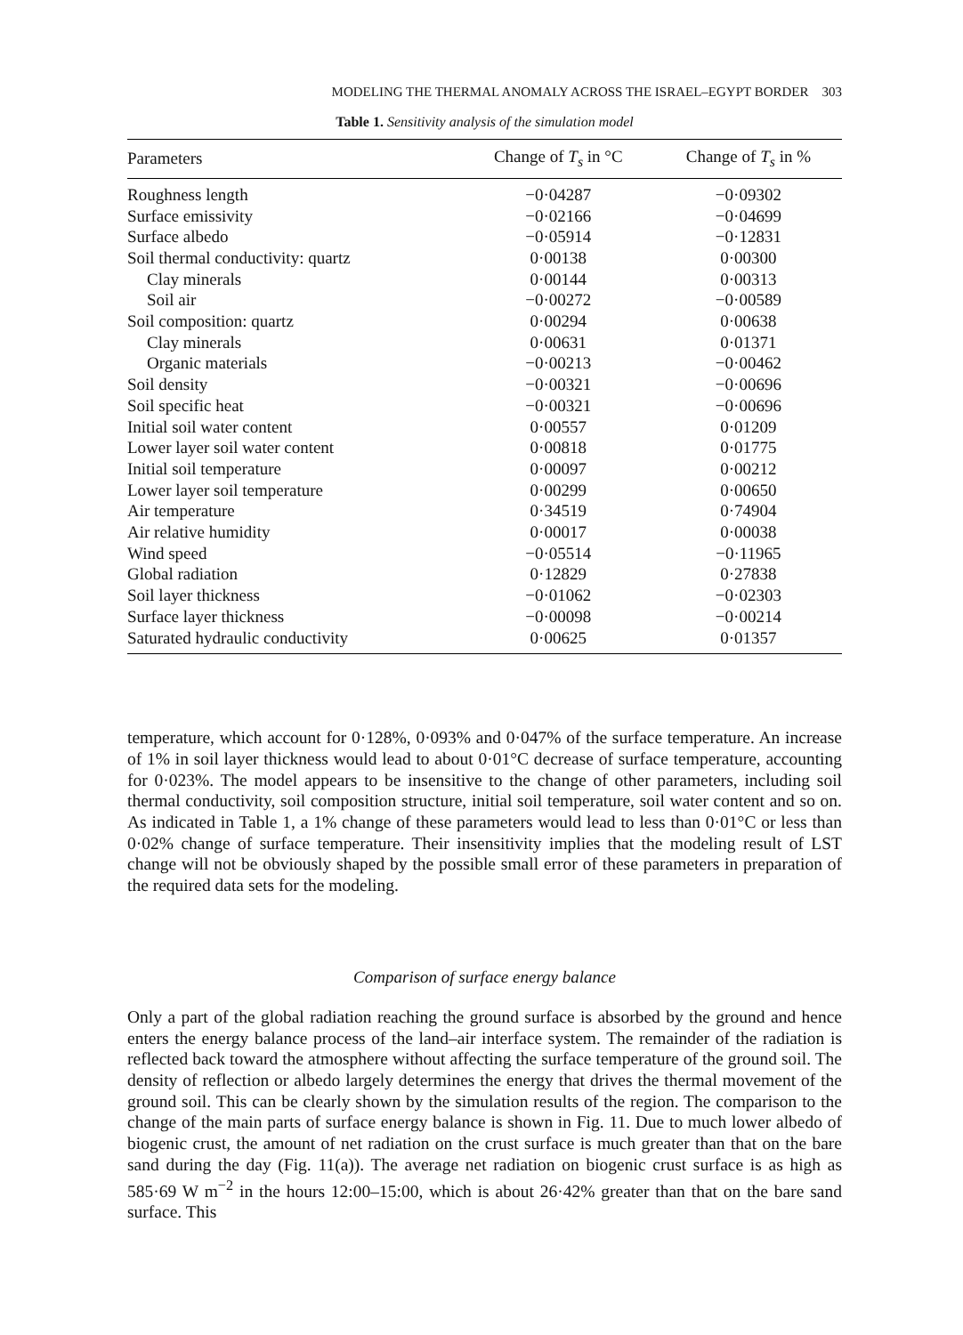MODELING THE THERMAL ANOMALY ACROSS THE ISRAEL–EGYPT BORDER 303
Table 1. Sensitivity analysis of the simulation model
| Parameters | Change of T<sub>s</sub> in °C | Change of T<sub>s</sub> in % |
| --- | --- | --- |
| Roughness length | −0·04287 | −0·09302 |
| Surface emissivity | −0·02166 | −0·04699 |
| Surface albedo | −0·05914 | −0·12831 |
| Soil thermal conductivity: quartz | 0·00138 | 0·00300 |
| Clay minerals | 0·00144 | 0·00313 |
| Soil air | −0·00272 | −0·00589 |
| Soil composition: quartz | 0·00294 | 0·00638 |
| Clay minerals | 0·00631 | 0·01371 |
| Organic materials | −0·00213 | −0·00462 |
| Soil density | −0·00321 | −0·00696 |
| Soil specific heat | −0·00321 | −0·00696 |
| Initial soil water content | 0·00557 | 0·01209 |
| Lower layer soil water content | 0·00818 | 0·01775 |
| Initial soil temperature | 0·00097 | 0·00212 |
| Lower layer soil temperature | 0·00299 | 0·00650 |
| Air temperature | 0·34519 | 0·74904 |
| Air relative humidity | 0·00017 | 0·00038 |
| Wind speed | −0·05514 | −0·11965 |
| Global radiation | 0·12829 | 0·27838 |
| Soil layer thickness | −0·01062 | −0·02303 |
| Surface layer thickness | −0·00098 | −0·00214 |
| Saturated hydraulic conductivity | 0·00625 | 0·01357 |
temperature, which account for 0·128%, 0·093% and 0·047% of the surface temperature. An increase of 1% in soil layer thickness would lead to about 0·01°C decrease of surface temperature, accounting for 0·023%. The model appears to be insensitive to the change of other parameters, including soil thermal conductivity, soil composition structure, initial soil temperature, soil water content and so on. As indicated in Table 1, a 1% change of these parameters would lead to less than 0·01°C or less than 0·02% change of surface temperature. Their insensitivity implies that the modeling result of LST change will not be obviously shaped by the possible small error of these parameters in preparation of the required data sets for the modeling.
Comparison of surface energy balance
Only a part of the global radiation reaching the ground surface is absorbed by the ground and hence enters the energy balance process of the land–air interface system. The remainder of the radiation is reflected back toward the atmosphere without affecting the surface temperature of the ground soil. The density of reflection or albedo largely determines the energy that drives the thermal movement of the ground soil. This can be clearly shown by the simulation results of the region. The comparison to the change of the main parts of surface energy balance is shown in Fig. 11. Due to much lower albedo of biogenic crust, the amount of net radiation on the crust surface is much greater than that on the bare sand during the day (Fig. 11(a)). The average net radiation on biogenic crust surface is as high as 585·69 W m<sup>−2</sup> in the hours 12:00–15:00, which is about 26·42% greater than that on the bare sand surface. This